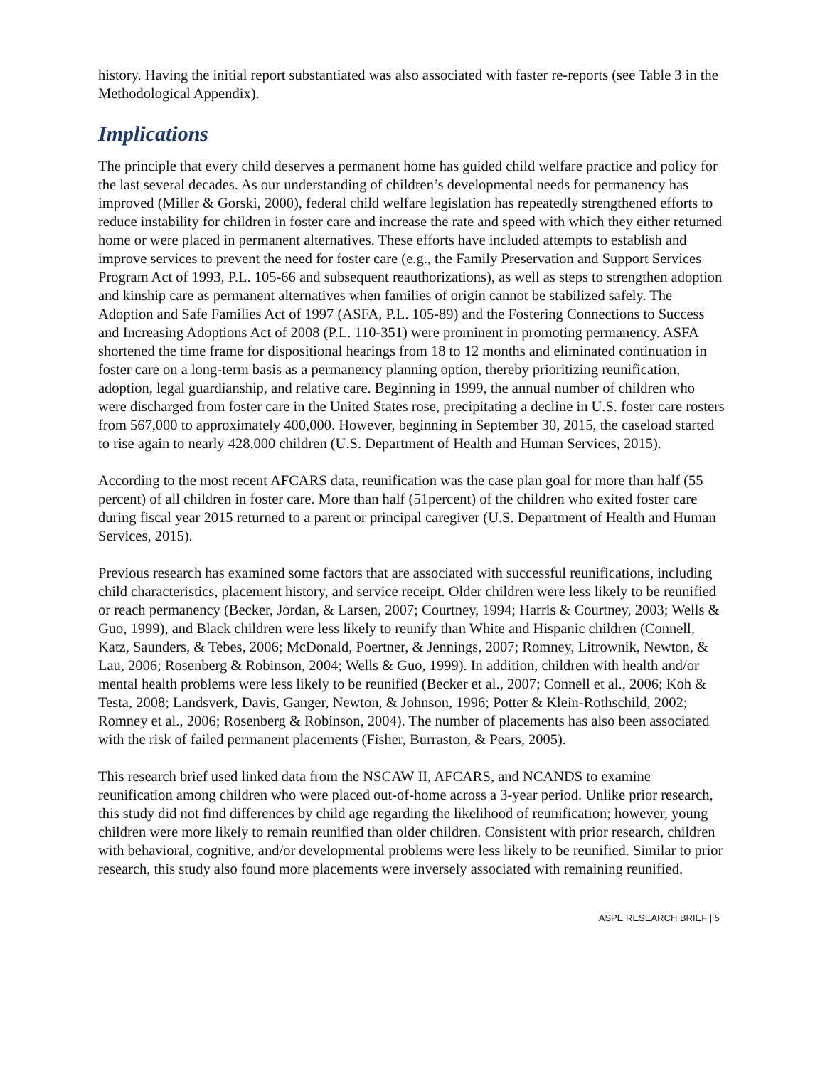history. Having the initial report substantiated was also associated with faster re-reports (see Table 3 in the Methodological Appendix).
Implications
The principle that every child deserves a permanent home has guided child welfare practice and policy for the last several decades. As our understanding of children’s developmental needs for permanency has improved (Miller & Gorski, 2000), federal child welfare legislation has repeatedly strengthened efforts to reduce instability for children in foster care and increase the rate and speed with which they either returned home or were placed in permanent alternatives. These efforts have included attempts to establish and improve services to prevent the need for foster care (e.g., the Family Preservation and Support Services Program Act of 1993, P.L. 105-66 and subsequent reauthorizations), as well as steps to strengthen adoption and kinship care as permanent alternatives when families of origin cannot be stabilized safely. The Adoption and Safe Families Act of 1997 (ASFA, P.L. 105-89) and the Fostering Connections to Success and Increasing Adoptions Act of 2008 (P.L. 110-351) were prominent in promoting permanency. ASFA shortened the time frame for dispositional hearings from 18 to 12 months and eliminated continuation in foster care on a long-term basis as a permanency planning option, thereby prioritizing reunification, adoption, legal guardianship, and relative care. Beginning in 1999, the annual number of children who were discharged from foster care in the United States rose, precipitating a decline in U.S. foster care rosters from 567,000 to approximately 400,000. However, beginning in September 30, 2015, the caseload started to rise again to nearly 428,000 children (U.S. Department of Health and Human Services, 2015).
According to the most recent AFCARS data, reunification was the case plan goal for more than half (55 percent) of all children in foster care. More than half (51percent) of the children who exited foster care during fiscal year 2015 returned to a parent or principal caregiver (U.S. Department of Health and Human Services, 2015).
Previous research has examined some factors that are associated with successful reunifications, including child characteristics, placement history, and service receipt. Older children were less likely to be reunified or reach permanency (Becker, Jordan, & Larsen, 2007; Courtney, 1994; Harris & Courtney, 2003; Wells & Guo, 1999), and Black children were less likely to reunify than White and Hispanic children (Connell, Katz, Saunders, & Tebes, 2006; McDonald, Poertner, & Jennings, 2007; Romney, Litrownik, Newton, & Lau, 2006; Rosenberg & Robinson, 2004; Wells & Guo, 1999). In addition, children with health and/or mental health problems were less likely to be reunified (Becker et al., 2007; Connell et al., 2006; Koh & Testa, 2008; Landsverk, Davis, Ganger, Newton, & Johnson, 1996; Potter & Klein-Rothschild, 2002; Romney et al., 2006; Rosenberg & Robinson, 2004). The number of placements has also been associated with the risk of failed permanent placements (Fisher, Burraston, & Pears, 2005).
This research brief used linked data from the NSCAW II, AFCARS, and NCANDS to examine reunification among children who were placed out-of-home across a 3-year period. Unlike prior research, this study did not find differences by child age regarding the likelihood of reunification; however, young children were more likely to remain reunified than older children. Consistent with prior research, children with behavioral, cognitive, and/or developmental problems were less likely to be reunified. Similar to prior research, this study also found more placements were inversely associated with remaining reunified.
ASPE RESEARCH BRIEF | 5